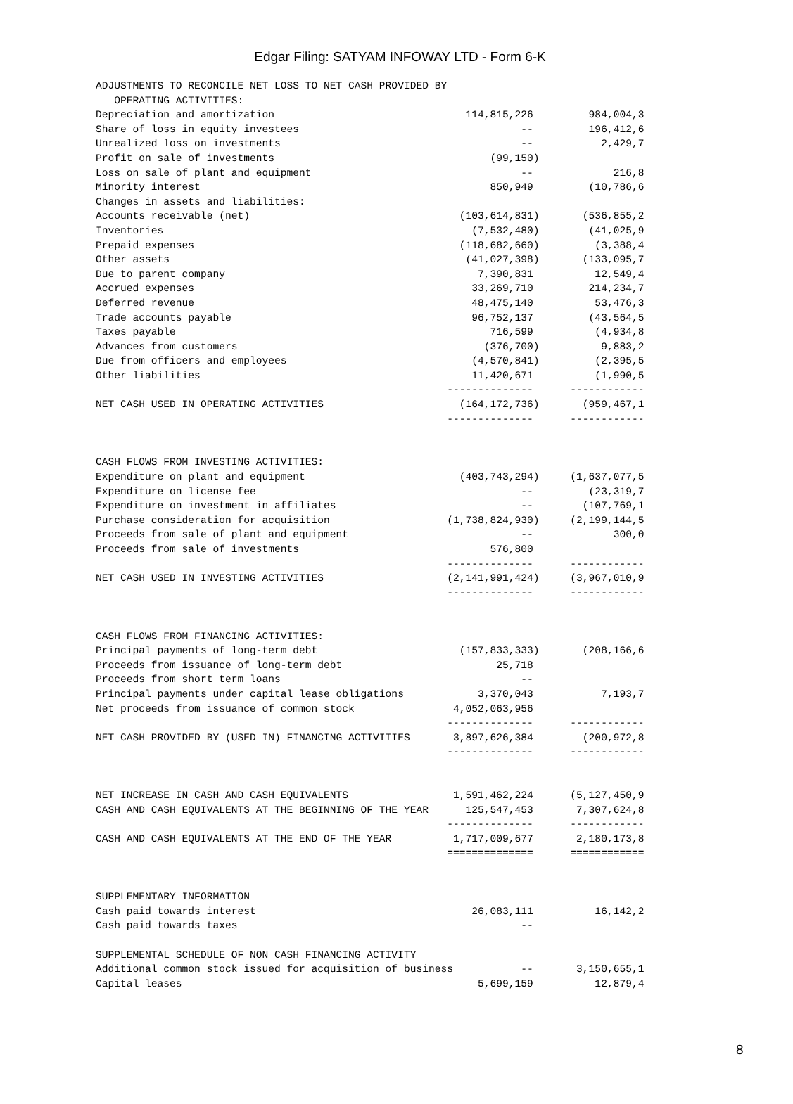Edgar Filing: SATYAM INFOWAY LTD - Form 6-K
ADJUSTMENTS TO RECONCILE NET LOSS TO NET CASH PROVIDED BY
   OPERATING ACTIVITIES:
Depreciation and amortization                               114,815,226         984,004,3
Share of loss in equity investees                                    --         196,412,6
Unrealized loss on investments                                       --           2,429,7
Profit on sale of investments                                   (99,150)
Loss on sale of plant and equipment                                  --             216,8
Minority interest                                               850,949         (10,786,6
Changes in assets and liabilities:
Accounts receivable (net)                                  (103,614,831)       (536,855,2
Inventories                                                  (7,532,480)        (41,025,9
Prepaid expenses                                           (118,682,660)         (3,388,4
Other assets                                                (41,027,398)       (133,095,7
Due to parent company                                         7,390,831          12,549,4
Accrued expenses                                             33,269,710         214,234,7
Deferred revenue                                             48,475,140          53,476,3
Trade accounts payable                                       96,752,137         (43,564,5
Taxes payable                                                   716,599          (4,934,8
Advances from customers                                        (376,700)          9,883,2
Due from officers and employees                              (4,570,841)         (2,395,5
Other liabilities                                            11,420,671          (1,990,5
                                                         --------------      ------------
NET CASH USED IN OPERATING ACTIVITIES                      (164,172,736)       (959,467,1
                                                         --------------      ------------


CASH FLOWS FROM INVESTING ACTIVITIES:
Expenditure on plant and equipment                         (403,743,294)     (1,637,077,5
Expenditure on license fee                                           --         (23,319,7
Expenditure on investment in affiliates                              --        (107,769,1
Purchase consideration for acquisition                   (1,738,824,930)     (2,199,144,5
Proceeds from sale of plant and equipment                            --             300,0
Proceeds from sale of investments                               576,800
                                                         --------------      ------------
NET CASH USED IN INVESTING ACTIVITIES                    (2,141,991,424)     (3,967,010,9
                                                         --------------      ------------


CASH FLOWS FROM FINANCING ACTIVITIES:
Principal payments of long-term debt                       (157,833,333)       (208,166,6
Proceeds from issuance of long-term debt                         25,718
Proceeds from short term loans                                       --
Principal payments under capital lease obligations            3,370,043           7,193,7
Net proceeds from issuance of common stock                4,052,063,956
                                                         --------------      ------------
NET CASH PROVIDED BY (USED IN) FINANCING ACTIVITIES       3,897,626,384        (200,972,8
                                                         --------------      ------------


NET INCREASE IN CASH AND CASH EQUIVALENTS                 1,591,462,224      (5,127,450,9
CASH AND CASH EQUIVALENTS AT THE BEGINNING OF THE YEAR      125,547,453       7,307,624,8
                                                         --------------      ------------
CASH AND CASH EQUIVALENTS AT THE END OF THE YEAR          1,717,009,677       2,180,173,8
                                                         ==============      ============


SUPPLEMENTARY INFORMATION
Cash paid towards interest                                   26,083,111          16,142,2
Cash paid towards taxes                                              --

SUPPLEMENTAL SCHEDULE OF NON CASH FINANCING ACTIVITY
Additional common stock issued for acquisition of business           --       3,150,655,1
Capital leases                                                5,699,159          12,879,4
8